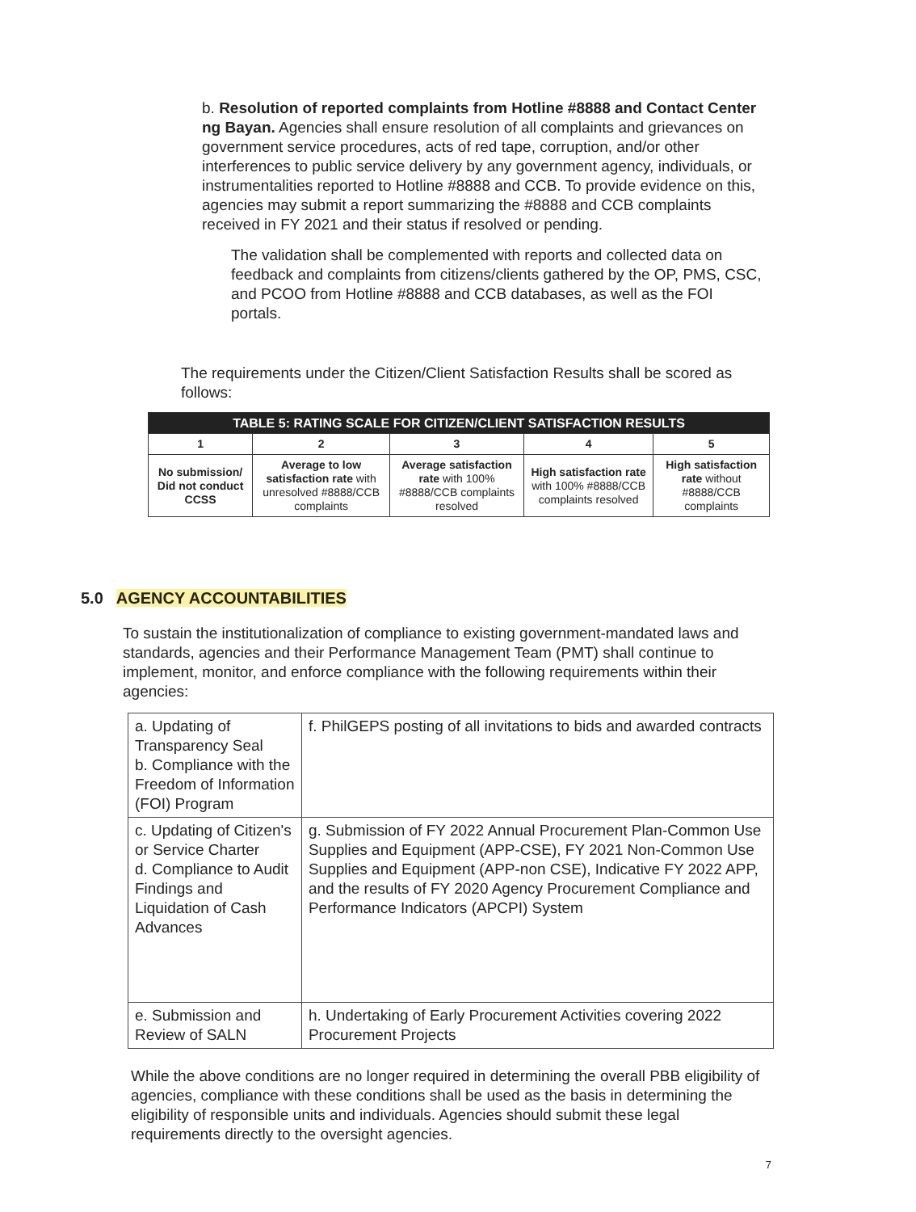b. Resolution of reported complaints from Hotline #8888 and Contact Center ng Bayan. Agencies shall ensure resolution of all complaints and grievances on government service procedures, acts of red tape, corruption, and/or other interferences to public service delivery by any government agency, individuals, or instrumentalities reported to Hotline #8888 and CCB. To provide evidence on this, agencies may submit a report summarizing the #8888 and CCB complaints received in FY 2021 and their status if resolved or pending.
The validation shall be complemented with reports and collected data on feedback and complaints from citizens/clients gathered by the OP, PMS, CSC, and PCOO from Hotline #8888 and CCB databases, as well as the FOI portals.
The requirements under the Citizen/Client Satisfaction Results shall be scored as follows:
| TABLE 5: RATING SCALE FOR CITIZEN/CLIENT SATISFACTION RESULTS | | | | |
| --- | --- | --- | --- | --- |
| 1 | 2 | 3 | 4 | 5 |
| No submission/ Did not conduct CCSS | Average to low satisfaction rate with unresolved #8888/CCB complaints | Average satisfaction rate with 100% #8888/CCB complaints resolved | High satisfaction rate with 100% #8888/CCB complaints resolved | High satisfaction rate without #8888/CCB complaints |
5.0 AGENCY ACCOUNTABILITIES
To sustain the institutionalization of compliance to existing government-mandated laws and standards, agencies and their Performance Management Team (PMT) shall continue to implement, monitor, and enforce compliance with the following requirements within their agencies:
| a. Updating of Transparency Seal b. Compliance with the Freedom of Information (FOI) Program | f. PhilGEPS posting of all invitations to bids and awarded contracts |
| c. Updating of Citizen's or Service Charter d. Compliance to Audit Findings and Liquidation of Cash Advances | g. Submission of FY 2022 Annual Procurement Plan-Common Use Supplies and Equipment (APP-CSE), FY 2021 Non-Common Use Supplies and Equipment (APP-non CSE), Indicative FY 2022 APP, and the results of FY 2020 Agency Procurement Compliance and Performance Indicators (APCPI) System |
| e. Submission and Review of SALN | h. Undertaking of Early Procurement Activities covering 2022 Procurement Projects |
While the above conditions are no longer required in determining the overall PBB eligibility of agencies, compliance with these conditions shall be used as the basis in determining the eligibility of responsible units and individuals. Agencies should submit these legal requirements directly to the oversight agencies.
7